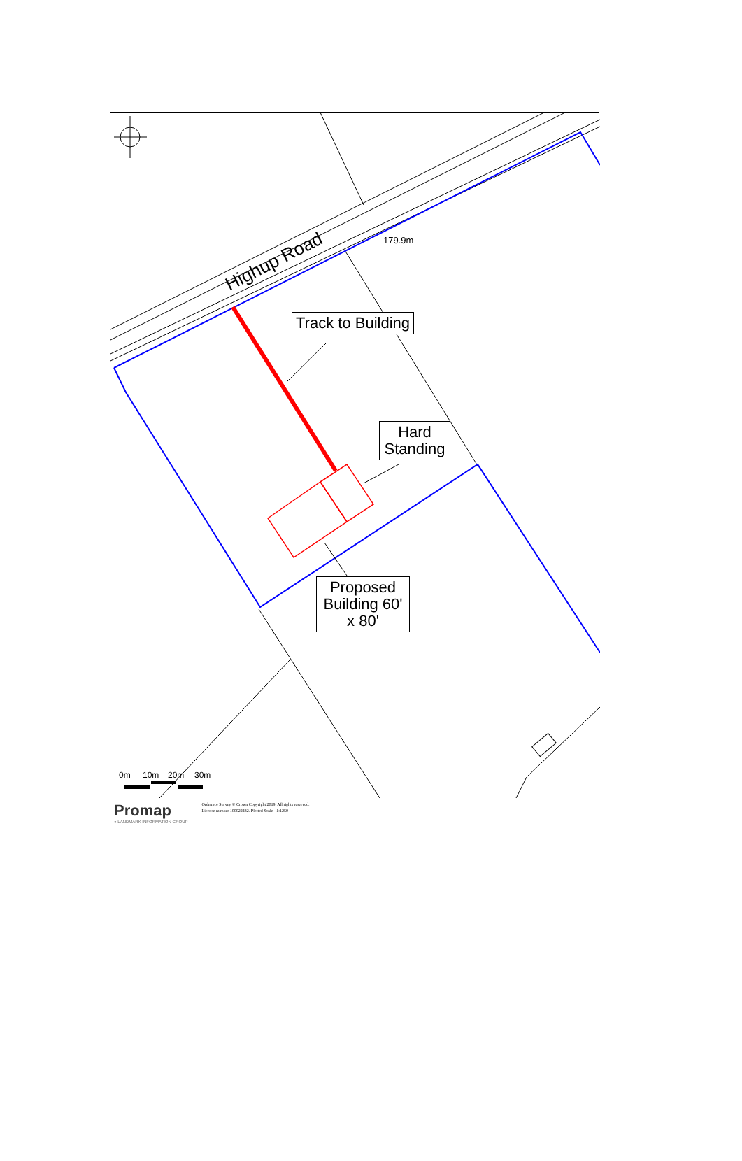Highup Road
179.9m
0m
10m
20m
30m
Track to Building
Hard Standing
Proposed Building 60' x 80'
Promap
● LANDMARK INFORMATION GROUP
Ordnance Survey © Crown Copyright 2019. All rights reserved.
Licence number 100022432. Plotted Scale - 1:1250